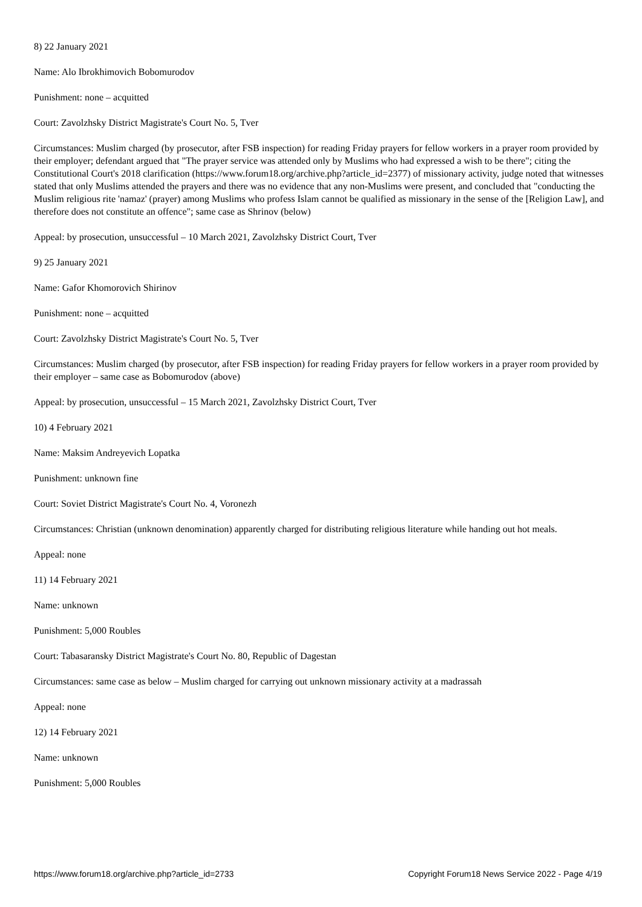8) 22 January 2021
Name: Alo Ibrokhimovich Bobomurodov
Punishment: none – acquitted
Court: Zavolzhsky District Magistrate's Court No. 5, Tver
Circumstances: Muslim charged (by prosecutor, after FSB inspection) for reading Friday prayers for fellow workers in a prayer room provided by their employer; defendant argued that "The prayer service was attended only by Muslims who had expressed a wish to be there"; citing the Constitutional Court's 2018 clarification (https://www.forum18.org/archive.php?article_id=2377) of missionary activity, judge noted that witnesses stated that only Muslims attended the prayers and there was no evidence that any non-Muslims were present, and concluded that "conducting the Muslim religious rite 'namaz' (prayer) among Muslims who profess Islam cannot be qualified as missionary in the sense of the [Religion Law], and therefore does not constitute an offence"; same case as Shrinov (below)
Appeal: by prosecution, unsuccessful – 10 March 2021, Zavolzhsky District Court, Tver
9) 25 January 2021
Name: Gafor Khomorovich Shirinov
Punishment: none – acquitted
Court: Zavolzhsky District Magistrate's Court No. 5, Tver
Circumstances: Muslim charged (by prosecutor, after FSB inspection) for reading Friday prayers for fellow workers in a prayer room provided by their employer – same case as Bobomurodov (above)
Appeal: by prosecution, unsuccessful – 15 March 2021, Zavolzhsky District Court, Tver
10) 4 February 2021
Name: Maksim Andreyevich Lopatka
Punishment: unknown fine
Court: Soviet District Magistrate's Court No. 4, Voronezh
Circumstances: Christian (unknown denomination) apparently charged for distributing religious literature while handing out hot meals.
Appeal: none
11) 14 February 2021
Name: unknown
Punishment: 5,000 Roubles
Court: Tabasaransky District Magistrate's Court No. 80, Republic of Dagestan
Circumstances: same case as below – Muslim charged for carrying out unknown missionary activity at a madrassah
Appeal: none
12) 14 February 2021
Name: unknown
Punishment: 5,000 Roubles
https://www.forum18.org/archive.php?article_id=2733 Copyright Forum18 News Service 2022 - Page 4/19